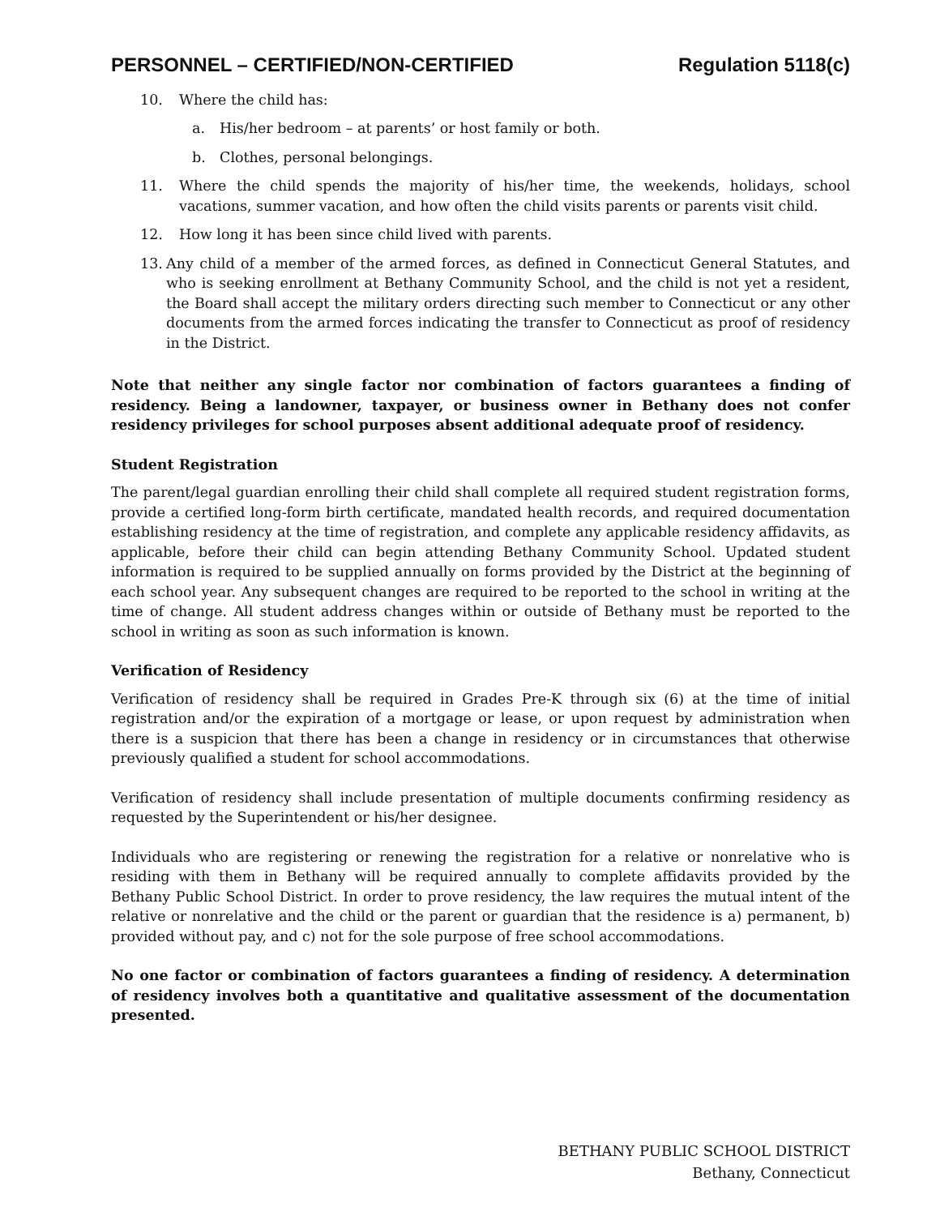PERSONNEL – CERTIFIED/NON-CERTIFIED Regulation 5118(c)
10. Where the child has:
a. His/her bedroom – at parents’ or host family or both.
b. Clothes, personal belongings.
11. Where the child spends the majority of his/her time, the weekends, holidays, school vacations, summer vacation, and how often the child visits parents or parents visit child.
12. How long it has been since child lived with parents.
13. Any child of a member of the armed forces, as defined in Connecticut General Statutes, and who is seeking enrollment at Bethany Community School, and the child is not yet a resident, the Board shall accept the military orders directing such member to Connecticut or any other documents from the armed forces indicating the transfer to Connecticut as proof of residency in the District.
Note that neither any single factor nor combination of factors guarantees a finding of residency. Being a landowner, taxpayer, or business owner in Bethany does not confer residency privileges for school purposes absent additional adequate proof of residency.
Student Registration
The parent/legal guardian enrolling their child shall complete all required student registration forms, provide a certified long-form birth certificate, mandated health records, and required documentation establishing residency at the time of registration, and complete any applicable residency affidavits, as applicable, before their child can begin attending Bethany Community School. Updated student information is required to be supplied annually on forms provided by the District at the beginning of each school year. Any subsequent changes are required to be reported to the school in writing at the time of change. All student address changes within or outside of Bethany must be reported to the school in writing as soon as such information is known.
Verification of Residency
Verification of residency shall be required in Grades Pre-K through six (6) at the time of initial registration and/or the expiration of a mortgage or lease, or upon request by administration when there is a suspicion that there has been a change in residency or in circumstances that otherwise previously qualified a student for school accommodations.
Verification of residency shall include presentation of multiple documents confirming residency as requested by the Superintendent or his/her designee.
Individuals who are registering or renewing the registration for a relative or nonrelative who is residing with them in Bethany will be required annually to complete affidavits provided by the Bethany Public School District. In order to prove residency, the law requires the mutual intent of the relative or nonrelative and the child or the parent or guardian that the residence is a) permanent, b) provided without pay, and c) not for the sole purpose of free school accommodations.
No one factor or combination of factors guarantees a finding of residency. A determination of residency involves both a quantitative and qualitative assessment of the documentation presented.
BETHANY PUBLIC SCHOOL DISTRICT
Bethany, Connecticut